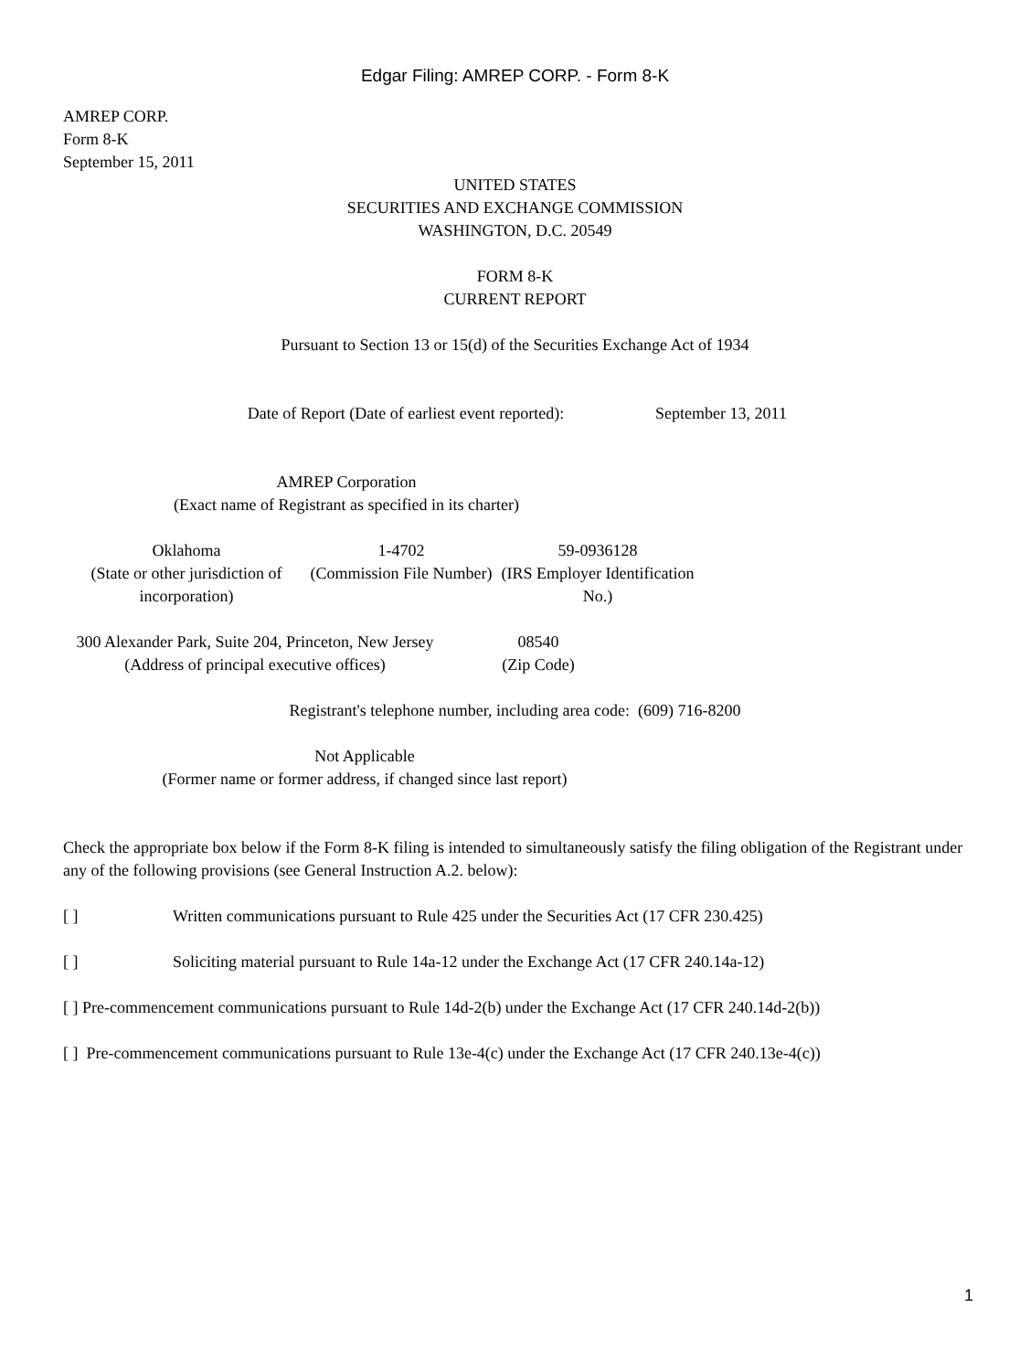Edgar Filing: AMREP CORP. - Form 8-K
AMREP CORP.
Form 8-K
September 15, 2011
UNITED STATES
SECURITIES AND EXCHANGE COMMISSION
WASHINGTON, D.C. 20549
FORM 8-K
CURRENT REPORT
Pursuant to Section 13 or 15(d) of the Securities Exchange Act of 1934
| Date of Report (Date of earliest event reported): | September 13, 2011 |
| AMREP Corporation (Exact name of Registrant as specified in its charter) |
| Oklahoma (State or other jurisdiction of incorporation) | 1-4702 (Commission File Number) | 59-0936128 (IRS Employer Identification No.) |
| 300 Alexander Park, Suite 204, Princeton, New Jersey | 08540 |
| (Address of principal executive offices) | (Zip Code) |
Registrant's telephone number, including area code: (609) 716-8200
| Not Applicable (Former name or former address, if changed since last report) |
Check the appropriate box below if the Form 8-K filing is intended to simultaneously satisfy the filing obligation of the Registrant under any of the following provisions (see General Instruction A.2. below):
[ ] Written communications pursuant to Rule 425 under the Securities Act (17 CFR 230.425)
[ ] Soliciting material pursuant to Rule 14a-12 under the Exchange Act (17 CFR 240.14a-12)
[ ] Pre-commencement communications pursuant to Rule 14d-2(b) under the Exchange Act (17 CFR 240.14d-2(b))
[ ] Pre-commencement communications pursuant to Rule 13e-4(c) under the Exchange Act (17 CFR 240.13e-4(c))
1